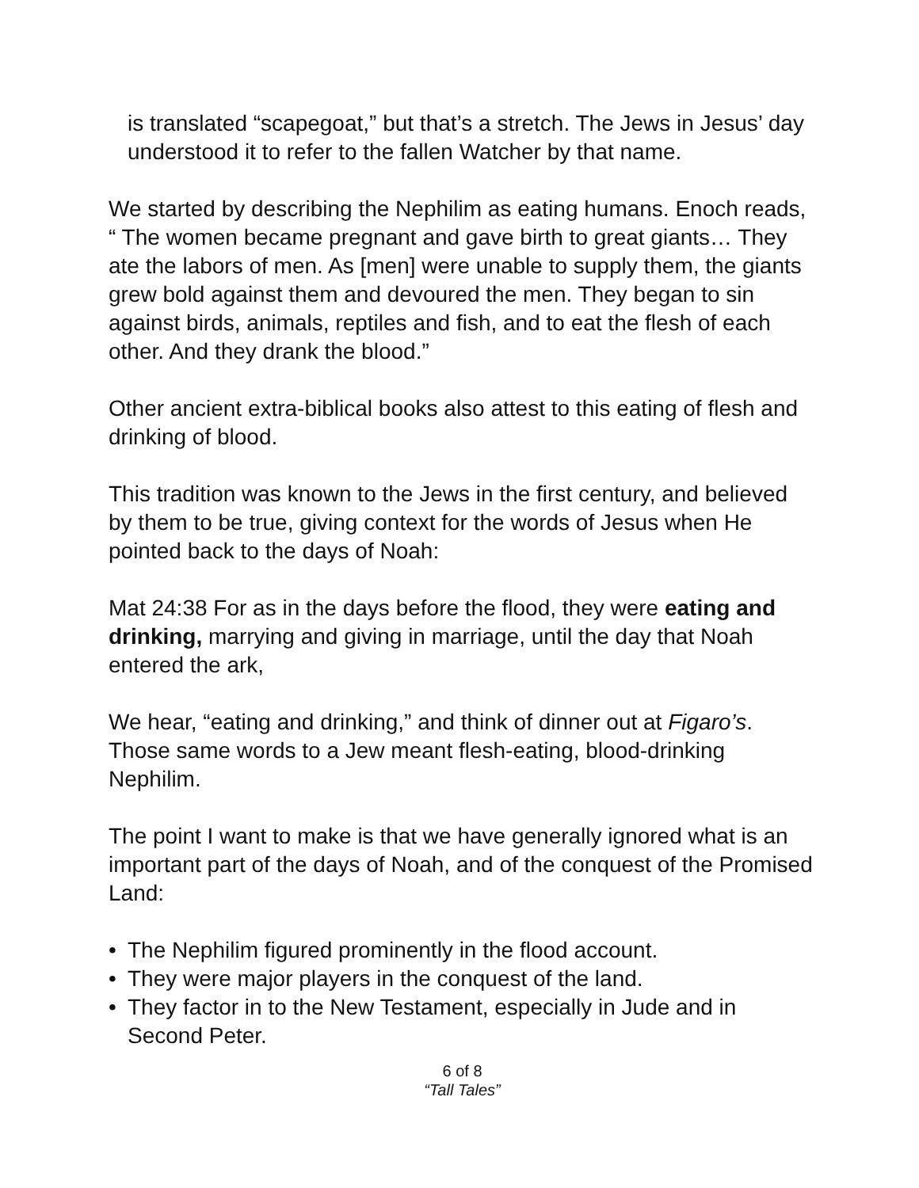is translated “scapegoat,” but that’s a stretch. The Jews in Jesus’ day understood it to refer to the fallen Watcher by that name.
We started by describing the Nephilim as eating humans. Enoch reads, “ The women became pregnant and gave birth to great giants… They ate the labors of men. As [men] were unable to supply them, the giants grew bold against them and devoured the men. They began to sin against birds, animals, reptiles and fish, and to eat the flesh of each other. And they drank the blood.”
Other ancient extra-biblical books also attest to this eating of flesh and drinking of blood.
This tradition was known to the Jews in the first century, and believed by them to be true, giving context for the words of Jesus when He pointed back to the days of Noah:
Mat 24:38 For as in the days before the flood, they were eating and drinking, marrying and giving in marriage, until the day that Noah entered the ark,
We hear, “eating and drinking,” and think of dinner out at Figaro’s. Those same words to a Jew meant flesh-eating, blood-drinking Nephilim.
The point I want to make is that we have generally ignored what is an important part of the days of Noah, and of the conquest of the Promised Land:
• The Nephilim figured prominently in the flood account.
• They were major players in the conquest of the land.
• They factor in to the New Testament, especially in Jude and in Second Peter.
6 of 8
“Tall Tales”